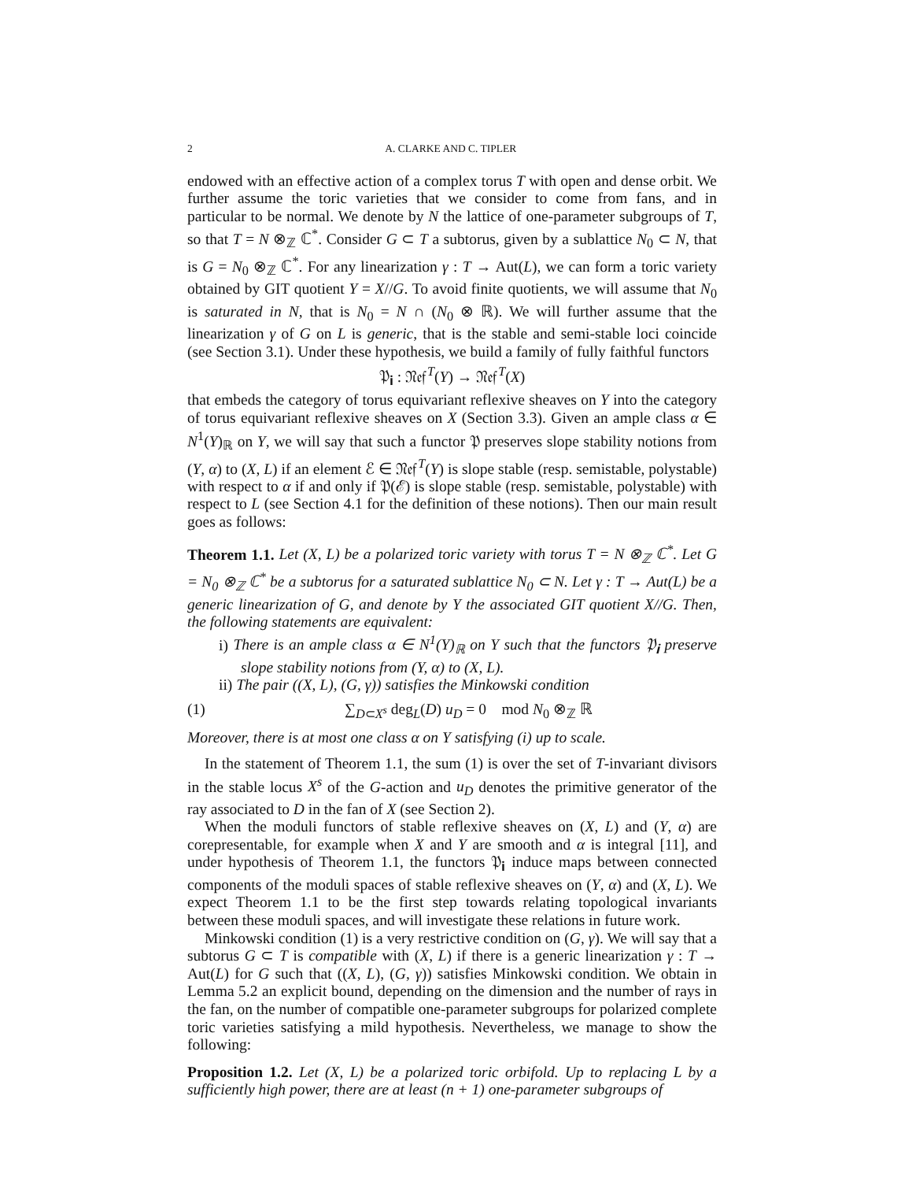2 A. CLARKE AND C. TIPLER
endowed with an effective action of a complex torus T with open and dense orbit. We further assume the toric varieties that we consider to come from fans, and in particular to be normal. We denote by N the lattice of one-parameter subgroups of T, so that T = N ⊗<sub>ℤ</sub> ℂ<sup>*</sup>. Consider G ⊂ T a subtorus, given by a sublattice N<sub>0</sub> ⊂ N, that is G = N<sub>0</sub> ⊗<sub>ℤ</sub> ℂ<sup>*</sup>. For any linearization γ : T → Aut(L), we can form a toric variety obtained by GIT quotient Y = X//G. To avoid finite quotients, we will assume that N<sub>0</sub> is saturated in N, that is N<sub>0</sub> = N ∩ (N<sub>0</sub> ⊗ ℝ). We will further assume that the linearization γ of G on L is generic, that is the stable and semi-stable loci coincide (see Section 3.1). Under these hypothesis, we build a family of fully faithful functors
𝔓<sub>𝐢</sub> : 𝔑𝔢𝔣<sup>T</sup>(Y) → 𝔑𝔢𝔣<sup>T</sup>(X)
that embeds the category of torus equivariant reflexive sheaves on Y into the category of torus equivariant reflexive sheaves on X (Section 3.3). Given an ample class α ∈ N<sup>1</sup>(Y)<sub>ℝ</sub> on Y, we will say that such a functor 𝔓 preserves slope stability notions from (Y, α) to (X, L) if an element ℰ ∈ 𝔑𝔢𝔣<sup>T</sup>(Y) is slope stable (resp. semistable, polystable) with respect to α if and only if 𝔓(ℰ) is slope stable (resp. semistable, polystable) with respect to L (see Section 4.1 for the definition of these notions). Then our main result goes as follows:
Theorem 1.1. Let (X, L) be a polarized toric variety with torus T = N ⊗<sub>ℤ</sub> ℂ<sup>*</sup>. Let G = N<sub>0</sub> ⊗<sub>ℤ</sub> ℂ<sup>*</sup> be a subtorus for a saturated sublattice N<sub>0</sub> ⊂ N. Let γ : T → Aut(L) be a generic linearization of G, and denote by Y the associated GIT quotient X//G. Then, the following statements are equivalent:
i) There is an ample class α ∈ N<sup>1</sup>(Y)<sub>ℝ</sub> on Y such that the functors 𝔓<sub>𝐢</sub> preserve slope stability notions from (Y, α) to (X, L).
ii) The pair ((X, L), (G, γ)) satisfies the Minkowski condition
(1) ∑<sub>D⊂X<sup>s</sup></sub> deg<sub>L</sub>(D) u<sub>D</sub> = 0 mod N<sub>0</sub> ⊗<sub>ℤ</sub> ℝ
Moreover, there is at most one class α on Y satisfying (i) up to scale.
In the statement of Theorem 1.1, the sum (1) is over the set of T-invariant divisors in the stable locus X<sup>s</sup> of the G-action and u<sub>D</sub> denotes the primitive generator of the ray associated to D in the fan of X (see Section 2).
When the moduli functors of stable reflexive sheaves on (X, L) and (Y, α) are corepresentable, for example when X and Y are smooth and α is integral [11], and under hypothesis of Theorem 1.1, the functors 𝔓<sub>𝐢</sub> induce maps between connected components of the moduli spaces of stable reflexive sheaves on (Y, α) and (X, L). We expect Theorem 1.1 to be the first step towards relating topological invariants between these moduli spaces, and will investigate these relations in future work.
Minkowski condition (1) is a very restrictive condition on (G, γ). We will say that a subtorus G ⊂ T is compatible with (X, L) if there is a generic linearization γ : T → Aut(L) for G such that ((X, L), (G, γ)) satisfies Minkowski condition. We obtain in Lemma 5.2 an explicit bound, depending on the dimension and the number of rays in the fan, on the number of compatible one-parameter subgroups for polarized complete toric varieties satisfying a mild hypothesis. Nevertheless, we manage to show the following:
Proposition 1.2. Let (X, L) be a polarized toric orbifold. Up to replacing L by a sufficiently high power, there are at least (n + 1) one-parameter subgroups of